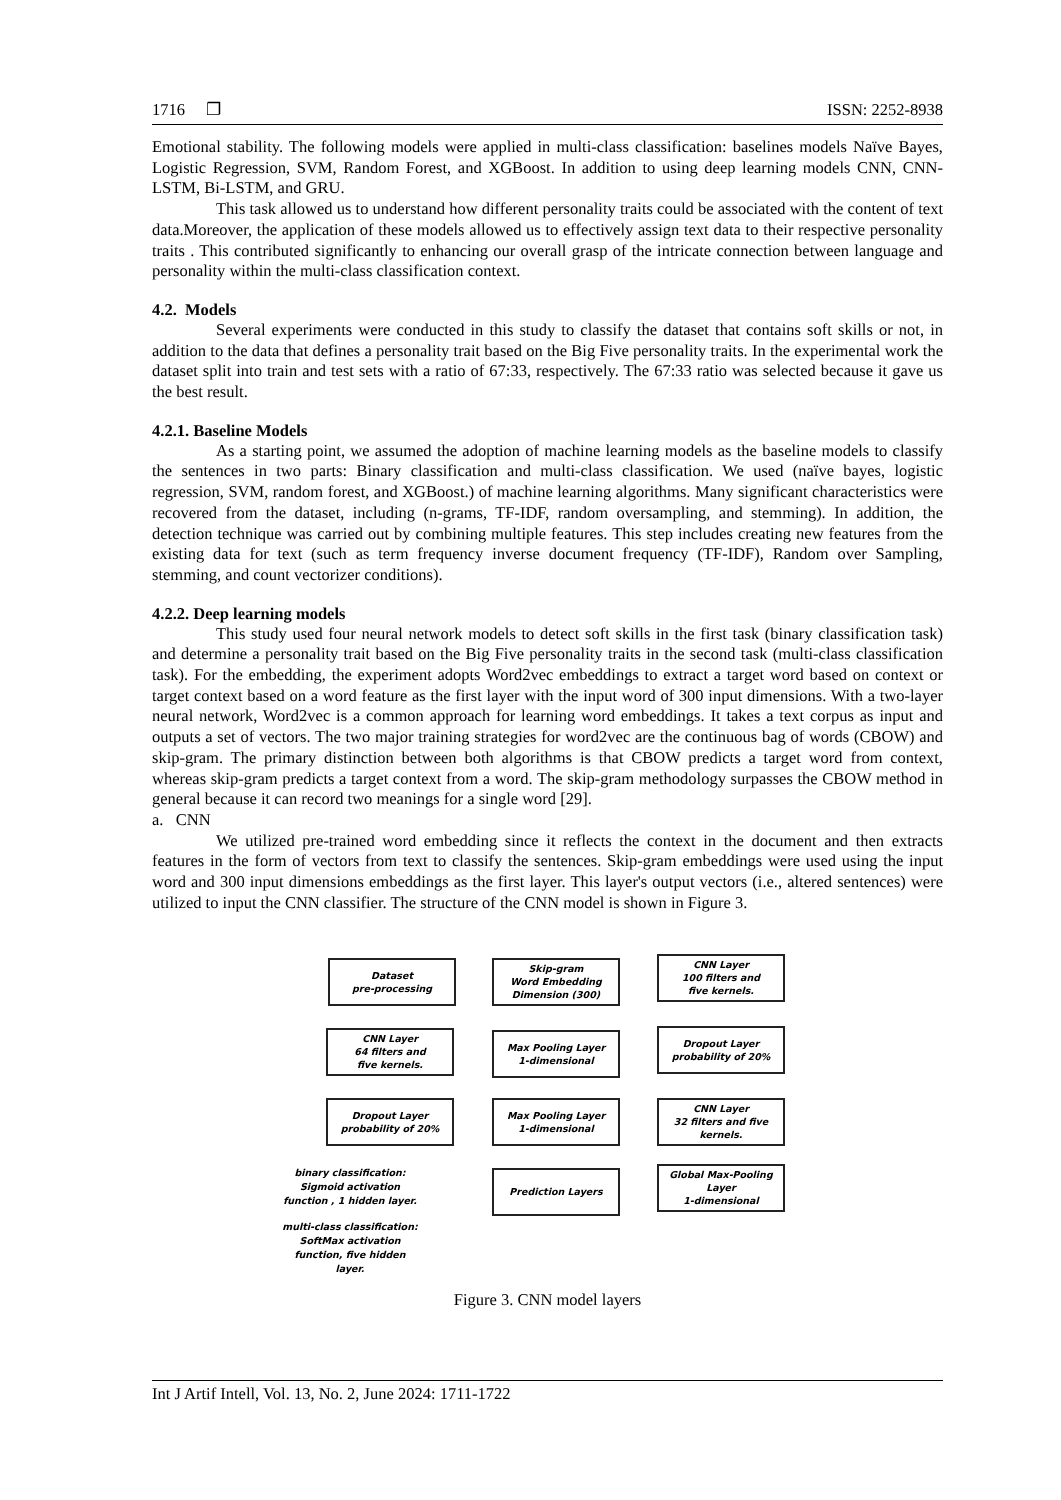1716 ❐ ISSN: 2252-8938
Emotional stability. The following models were applied in multi-class classification: baselines models Naïve Bayes, Logistic Regression, SVM, Random Forest, and XGBoost. In addition to using deep learning models CNN, CNN-LSTM, Bi-LSTM, and GRU.
This task allowed us to understand how different personality traits could be associated with the content of text data.Moreover, the application of these models allowed us to effectively assign text data to their respective personality traits . This contributed significantly to enhancing our overall grasp of the intricate connection between language and personality within the multi-class classification context.
4.2. Models
Several experiments were conducted in this study to classify the dataset that contains soft skills or not, in addition to the data that defines a personality trait based on the Big Five personality traits. In the experimental work the dataset split into train and test sets with a ratio of 67:33, respectively. The 67:33 ratio was selected because it gave us the best result.
4.2.1. Baseline Models
As a starting point, we assumed the adoption of machine learning models as the baseline models to classify the sentences in two parts: Binary classification and multi-class classification. We used (naïve bayes, logistic regression, SVM, random forest, and XGBoost.) of machine learning algorithms. Many significant characteristics were recovered from the dataset, including (n-grams, TF-IDF, random oversampling, and stemming). In addition, the detection technique was carried out by combining multiple features. This step includes creating new features from the existing data for text (such as term frequency inverse document frequency (TF-IDF), Random over Sampling, stemming, and count vectorizer conditions).
4.2.2. Deep learning models
This study used four neural network models to detect soft skills in the first task (binary classification task) and determine a personality trait based on the Big Five personality traits in the second task (multi-class classification task). For the embedding, the experiment adopts Word2vec embeddings to extract a target word based on context or target context based on a word feature as the first layer with the input word of 300 input dimensions. With a two-layer neural network, Word2vec is a common approach for learning word embeddings. It takes a text corpus as input and outputs a set of vectors. The two major training strategies for word2vec are the continuous bag of words (CBOW) and skip-gram. The primary distinction between both algorithms is that CBOW predicts a target word from context, whereas skip-gram predicts a target context from a word. The skip-gram methodology surpasses the CBOW method in general because it can record two meanings for a single word [29].
a. CNN
We utilized pre-trained word embedding since it reflects the context in the document and then extracts features in the form of vectors from text to classify the sentences. Skip-gram embeddings were used using the input word and 300 input dimensions embeddings as the first layer. This layer's output vectors (i.e., altered sentences) were utilized to input the CNN classifier. The structure of the CNN model is shown in Figure 3.
Dataset
pre-processing
Skip-gram
Word Embedding
Dimension (300)
CNN Layer
100 filters and
five kernels.
CNN Layer
64 filters and
five kernels.
Max Pooling Layer
1-dimensional
Dropout Layer
probability of 20%
Dropout Layer
probability of 20%
Max Pooling Layer
1-dimensional
CNN Layer
32 filters and five
kernels.
binary classification:
Sigmoid activation
function , 1 hidden layer.
Prediction Layers
Global Max-Pooling
Layer
1-dimensional
multi-class classification:
SoftMax activation
function, five hidden layer.
Figure 3. CNN model layers
Int J Artif Intell, Vol. 13, No. 2, June 2024: 1711-1722